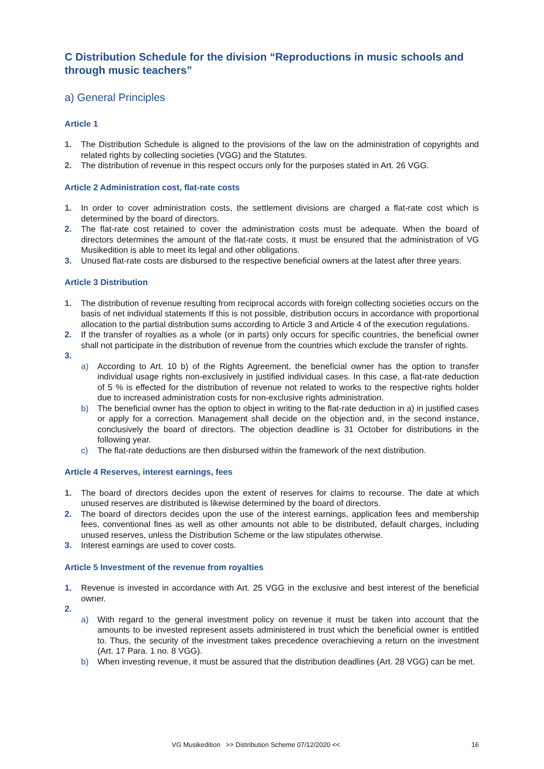C Distribution Schedule for the division “Reproductions in music schools and through music teachers”
a) General Principles
Article 1
1. The Distribution Schedule is aligned to the provisions of the law on the administration of copyrights and related rights by collecting societies (VGG) and the Statutes.
2. The distribution of revenue in this respect occurs only for the purposes stated in Art. 26 VGG.
Article 2 Administration cost, flat-rate costs
1. In order to cover administration costs, the settlement divisions are charged a flat-rate cost which is determined by the board of directors.
2. The flat-rate cost retained to cover the administration costs must be adequate. When the board of directors determines the amount of the flat-rate costs, it must be ensured that the administration of VG Musikedition is able to meet its legal and other obligations.
3. Unused flat-rate costs are disbursed to the respective beneficial owners at the latest after three years.
Article 3 Distribution
1. The distribution of revenue resulting from reciprocal accords with foreign collecting societies occurs on the basis of net individual statements If this is not possible, distribution occurs in accordance with proportional allocation to the partial distribution sums according to Article 3 and Article 4 of the execution regulations.
2. If the transfer of royalties as a whole (or in parts) only occurs for specific countries, the beneficial owner shall not participate in the distribution of revenue from the countries which exclude the transfer of rights.
3.
a) According to Art. 10 b) of the Rights Agreement, the beneficial owner has the option to transfer individual usage rights non-exclusively in justified individual cases. In this case, a flat-rate deduction of 5 % is effected for the distribution of revenue not related to works to the respective rights holder due to increased administration costs for non-exclusive rights administration.
b) The beneficial owner has the option to object in writing to the flat-rate deduction in a) in justified cases or apply for a correction. Management shall decide on the objection and, in the second instance, conclusively the board of directors. The objection deadline is 31 October for distributions in the following year.
c) The flat-rate deductions are then disbursed within the framework of the next distribution.
Article 4 Reserves, interest earnings, fees
1. The board of directors decides upon the extent of reserves for claims to recourse. The date at which unused reserves are distributed is likewise determined by the board of directors.
2. The board of directors decides upon the use of the interest earnings, application fees and membership fees, conventional fines as well as other amounts not able to be distributed, default charges, including unused reserves, unless the Distribution Scheme or the law stipulates otherwise.
3. Interest earnings are used to cover costs.
Article 5 Investment of the revenue from royalties
1. Revenue is invested in accordance with Art. 25 VGG in the exclusive and best interest of the beneficial owner.
2.
a) With regard to the general investment policy on revenue it must be taken into account that the amounts to be invested represent assets administered in trust which the beneficial owner is entitled to. Thus, the security of the investment takes precedence overachieving a return on the investment (Art. 17 Para. 1 no. 8 VGG).
b) When investing revenue, it must be assured that the distribution deadlines (Art. 28 VGG) can be met.
VG Musikedition >> Distribution Scheme 07/12/2020 << 16